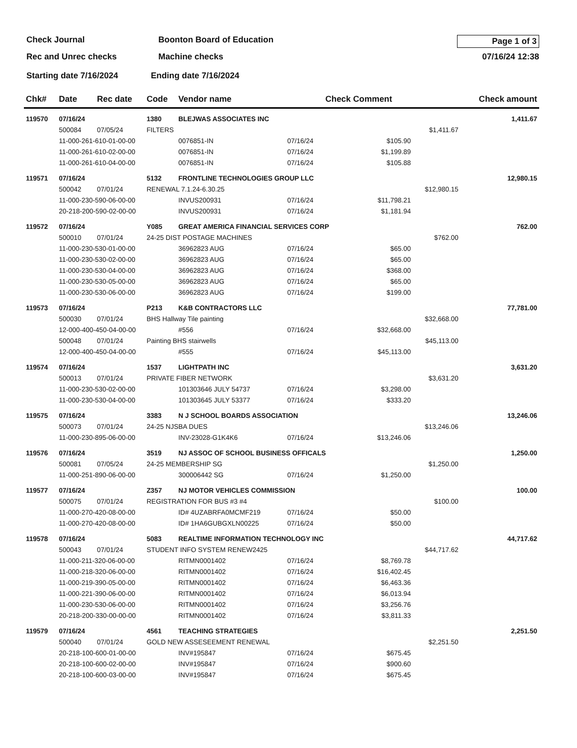Check Journal Boonton Board of Education Page 1 of 3
Rec and Unrec checks Machine checks 07/16/24 12:38
Starting date 7/16/2024 Ending date 7/16/2024
| Chk# | Date | Rec date | Code | Vendor name | | Check Comment | | Check amount |
| --- | --- | --- | --- | --- | --- | --- | --- | --- |
| 119570 | 07/16/24 | | 1380 | BLEJWAS ASSOCIATES INC | | | | 1,411.67 |
| | 500084 | 07/05/24 | FILTERS | | | | $1,411.67 | |
| | 11-000-261-610-01-00-00 | | | 0076851-IN | 07/16/24 | $105.90 | | |
| | 11-000-261-610-02-00-00 | | | 0076851-IN | 07/16/24 | $1,199.89 | | |
| | 11-000-261-610-04-00-00 | | | 0076851-IN | 07/16/24 | $105.88 | | |
| 119571 | 07/16/24 | | 5132 | FRONTLINE TECHNOLOGIES GROUP LLC | | | | 12,980.15 |
| | 500042 | 07/01/24 | RENEWAL 7.1.24-6.30.25 | | | | $12,980.15 | |
| | 11-000-230-590-06-00-00 | | | INVUS200931 | 07/16/24 | $11,798.21 | | |
| | 20-218-200-590-02-00-00 | | | INVUS200931 | 07/16/24 | $1,181.94 | | |
| 119572 | 07/16/24 | | Y085 | GREAT AMERICA FINANCIAL SERVICES CORP | | | | 762.00 |
| | 500010 | 07/01/24 | 24-25 DIST POSTAGE MACHINES | | | | $762.00 | |
| | 11-000-230-530-01-00-00 | | | 36962823 AUG | 07/16/24 | $65.00 | | |
| | 11-000-230-530-02-00-00 | | | 36962823 AUG | 07/16/24 | $65.00 | | |
| | 11-000-230-530-04-00-00 | | | 36962823 AUG | 07/16/24 | $368.00 | | |
| | 11-000-230-530-05-00-00 | | | 36962823 AUG | 07/16/24 | $65.00 | | |
| | 11-000-230-530-06-00-00 | | | 36962823 AUG | 07/16/24 | $199.00 | | |
| 119573 | 07/16/24 | | P213 | K&B CONTRACTORS LLC | | | | 77,781.00 |
| | 500030 | 07/01/24 | BHS Hallway Tile painting | | | | $32,668.00 | |
| | 12-000-400-450-04-00-00 | | | #556 | 07/16/24 | $32,668.00 | | |
| | 500048 | 07/01/24 | Painting BHS stairwells | | | | $45,113.00 | |
| | 12-000-400-450-04-00-00 | | | #555 | 07/16/24 | $45,113.00 | | |
| 119574 | 07/16/24 | | 1537 | LIGHTPATH INC | | | | 3,631.20 |
| | 500013 | 07/01/24 | PRIVATE FIBER NETWORK | | | | $3,631.20 | |
| | 11-000-230-530-02-00-00 | | | 101303646 JULY 54737 | 07/16/24 | $3,298.00 | | |
| | 11-000-230-530-04-00-00 | | | 101303645 JULY 53377 | 07/16/24 | $333.20 | | |
| 119575 | 07/16/24 | | 3383 | N J SCHOOL BOARDS ASSOCIATION | | | | 13,246.06 |
| | 500073 | 07/01/24 | 24-25 NJSBA DUES | | | | $13,246.06 | |
| | 11-000-230-895-06-00-00 | | | INV-23028-G1K4K6 | 07/16/24 | $13,246.06 | | |
| 119576 | 07/16/24 | | 3519 | NJ ASSOC OF SCHOOL BUSINESS OFFICALS | | | | 1,250.00 |
| | 500081 | 07/05/24 | 24-25 MEMBERSHIP SG | | | | $1,250.00 | |
| | 11-000-251-890-06-00-00 | | | 300006442 SG | 07/16/24 | $1,250.00 | | |
| 119577 | 07/16/24 | | Z357 | NJ MOTOR VEHICLES COMMISSION | | | | 100.00 |
| | 500075 | 07/01/24 | REGISTRATION FOR BUS #3 #4 | | | | $100.00 | |
| | 11-000-270-420-08-00-00 | | | ID# 4UZABRFA0MCMF219 | 07/16/24 | $50.00 | | |
| | 11-000-270-420-08-00-00 | | | ID# 1HA6GUBGXLN00225 | 07/16/24 | $50.00 | | |
| 119578 | 07/16/24 | | 5083 | REALTIME INFORMATION TECHNOLOGY INC | | | | 44,717.62 |
| | 500043 | 07/01/24 | STUDENT INFO SYSTEM RENEW2425 | | | | $44,717.62 | |
| | 11-000-211-320-06-00-00 | | | RITMN0001402 | 07/16/24 | $8,769.78 | | |
| | 11-000-218-320-06-00-00 | | | RITMN0001402 | 07/16/24 | $16,402.45 | | |
| | 11-000-219-390-05-00-00 | | | RITMN0001402 | 07/16/24 | $6,463.36 | | |
| | 11-000-221-390-06-00-00 | | | RITMN0001402 | 07/16/24 | $6,013.94 | | |
| | 11-000-230-530-06-00-00 | | | RITMN0001402 | 07/16/24 | $3,256.76 | | |
| | 20-218-200-330-00-00-00 | | | RITMN0001402 | 07/16/24 | $3,811.33 | | |
| 119579 | 07/16/24 | | 4561 | TEACHING STRATEGIES | | | | 2,251.50 |
| | 500040 | 07/01/24 | GOLD NEW ASSESEEMENT RENEWAL | | | | $2,251.50 | |
| | 20-218-100-600-01-00-00 | | | INV#195847 | 07/16/24 | $675.45 | | |
| | 20-218-100-600-02-00-00 | | | INV#195847 | 07/16/24 | $900.60 | | |
| | 20-218-100-600-03-00-00 | | | INV#195847 | 07/16/24 | $675.45 | | |